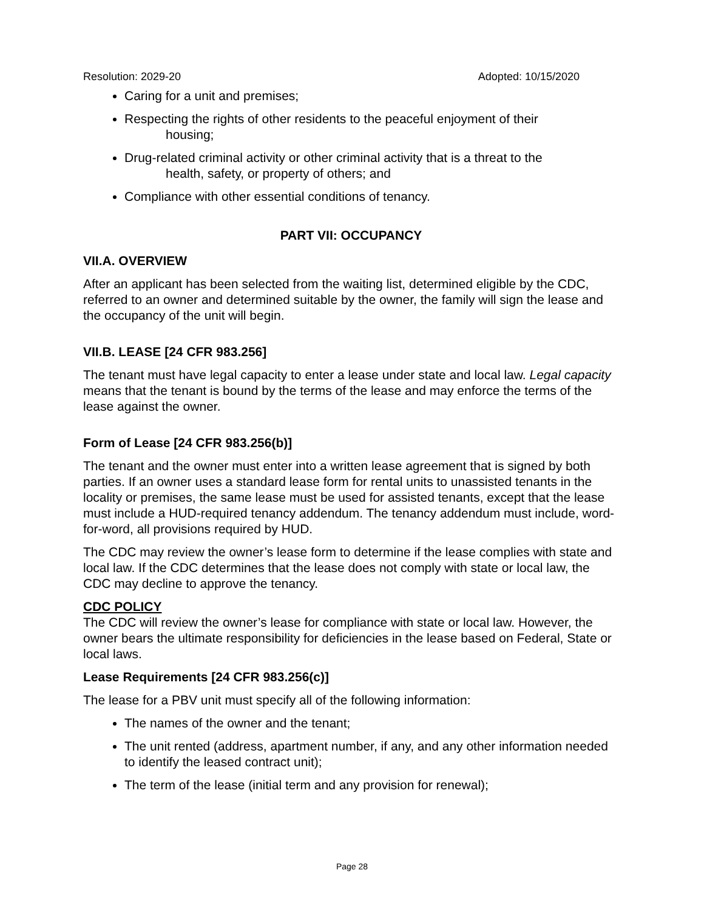Resolution: 2029-20 Adopted: 10/15/2020
Caring for a unit and premises;
Respecting the rights of other residents to the peaceful enjoyment of their
housing;
Drug-related criminal activity or other criminal activity that is a threat to the
health, safety, or property of others; and
Compliance with other essential conditions of tenancy.
PART VII: OCCUPANCY
VII.A. OVERVIEW
After an applicant has been selected from the waiting list, determined eligible by the CDC, referred to an owner and determined suitable by the owner, the family will sign the lease and the occupancy of the unit will begin.
VII.B. LEASE [24 CFR 983.256]
The tenant must have legal capacity to enter a lease under state and local law. Legal capacity means that the tenant is bound by the terms of the lease and may enforce the terms of the lease against the owner.
Form of Lease [24 CFR 983.256(b)]
The tenant and the owner must enter into a written lease agreement that is signed by both parties. If an owner uses a standard lease form for rental units to unassisted tenants in the locality or premises, the same lease must be used for assisted tenants, except that the lease must include a HUD-required tenancy addendum. The tenancy addendum must include, word-for-word, all provisions required by HUD.
The CDC may review the owner’s lease form to determine if the lease complies with state and local law. If the CDC determines that the lease does not comply with state or local law, the CDC may decline to approve the tenancy.
CDC POLICY
The CDC will review the owner’s lease for compliance with state or local law. However, the owner bears the ultimate responsibility for deficiencies in the lease based on Federal, State or local laws.
Lease Requirements [24 CFR 983.256(c)]
The lease for a PBV unit must specify all of the following information:
The names of the owner and the tenant;
The unit rented (address, apartment number, if any, and any other information needed to identify the leased contract unit);
The term of the lease (initial term and any provision for renewal);
Page 28